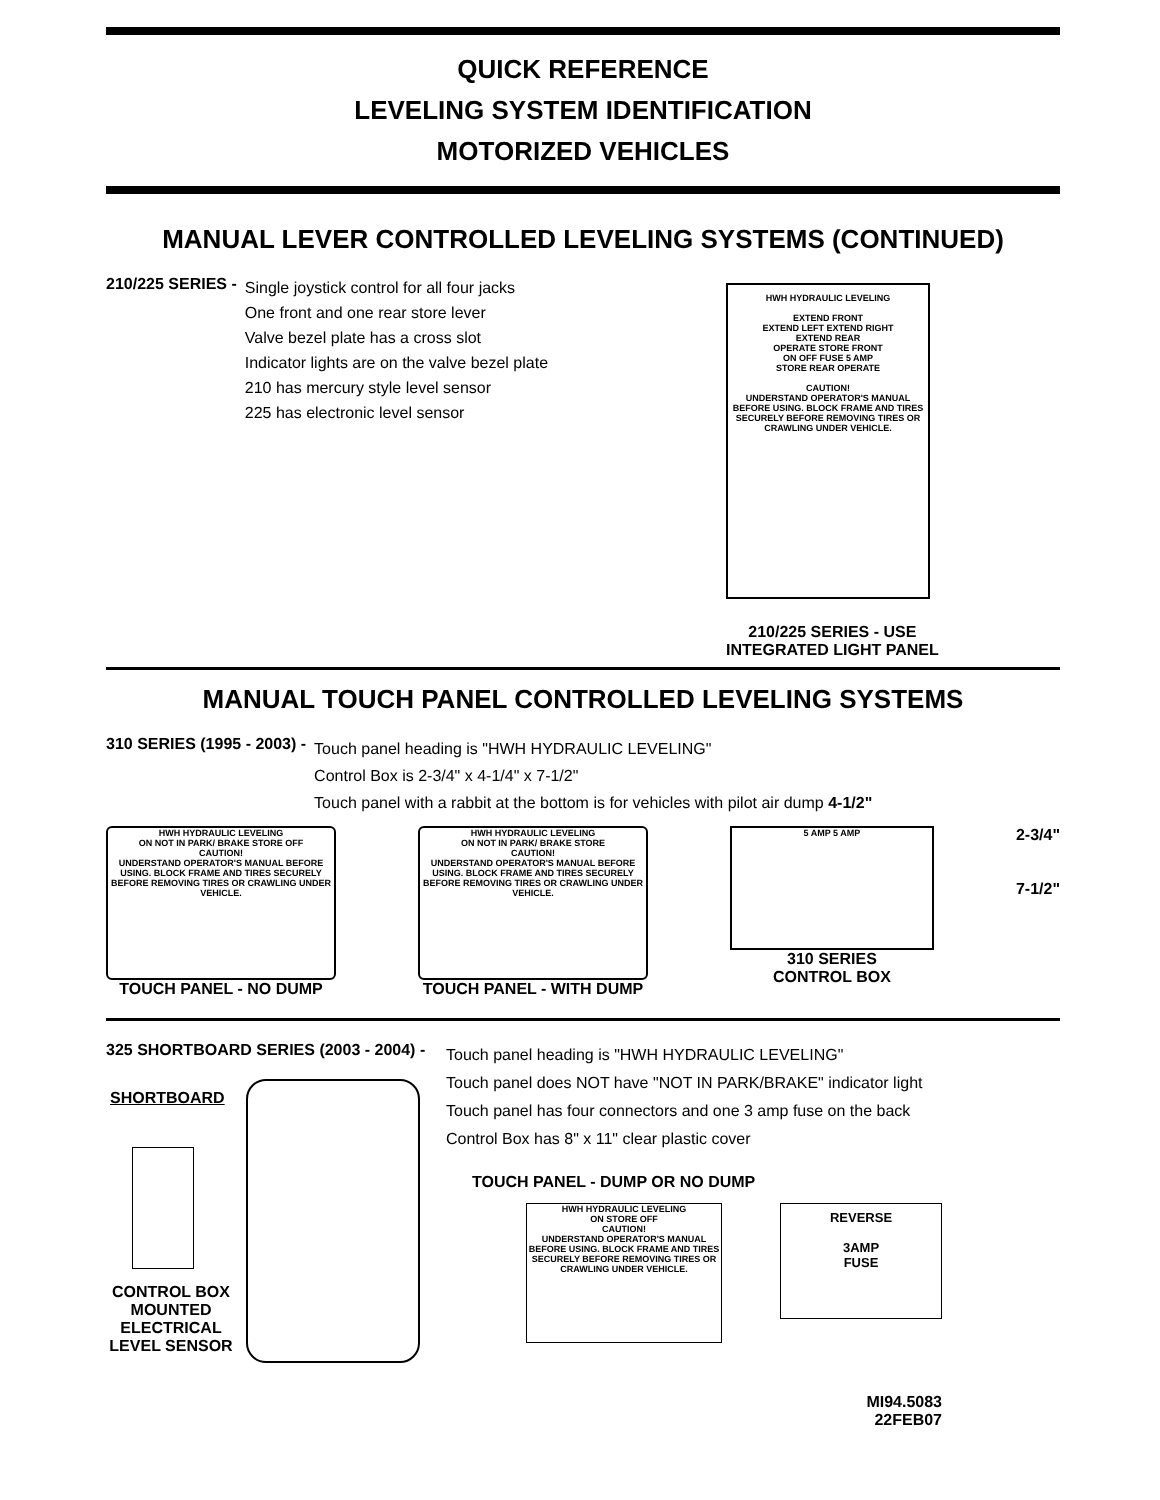QUICK REFERENCE
LEVELING SYSTEM IDENTIFICATION
MOTORIZED VEHICLES
MANUAL LEVER CONTROLLED LEVELING SYSTEMS (CONTINUED)
210/225 SERIES -
Single joystick control for all four jacks
One front and one rear store lever
Valve bezel plate has a cross slot
Indicator lights are on the valve bezel plate
210 has mercury style level sensor
225 has electronic level sensor
HWH HYDRAULIC LEVELING
EXTEND FRONT
EXTEND LEFT EXTEND RIGHT
EXTEND REAR
OPERATE STORE FRONT
ON OFF FUSE 5 AMP
STORE REAR OPERATE
CAUTION!
UNDERSTAND OPERATOR'S MANUAL BEFORE USING. BLOCK FRAME AND TIRES SECURELY BEFORE REMOVING TIRES OR CRAWLING UNDER VEHICLE.
210/225 SERIES - USE
INTEGRATED LIGHT PANEL
MANUAL TOUCH PANEL CONTROLLED LEVELING SYSTEMS
310 SERIES (1995 - 2003) -
Touch panel heading is "HWH HYDRAULIC LEVELING"
Control Box is 2-3/4" x 4-1/4" x 7-1/2"
Touch panel with a rabbit at the bottom is for vehicles with pilot air dump 4-1/2"
HWH HYDRAULIC LEVELING
ON NOT IN PARK/ BRAKE STORE OFF
CAUTION!
UNDERSTAND OPERATOR'S MANUAL BEFORE USING. BLOCK FRAME AND TIRES SECURELY BEFORE REMOVING TIRES OR CRAWLING UNDER VEHICLE.
TOUCH PANEL - NO DUMP
HWH HYDRAULIC LEVELING
ON NOT IN PARK/ BRAKE STORE
CAUTION!
UNDERSTAND OPERATOR'S MANUAL BEFORE USING. BLOCK FRAME AND TIRES SECURELY BEFORE REMOVING TIRES OR CRAWLING UNDER VEHICLE.
TOUCH PANEL - WITH DUMP
5 AMP 5 AMP
310 SERIES
CONTROL BOX
2-3/4"
7-1/2"
325 SHORTBOARD SERIES (2003 - 2004) -
SHORTBOARD
CONTROL BOX MOUNTED ELECTRICAL LEVEL SENSOR
Touch panel heading is "HWH HYDRAULIC LEVELING"
Touch panel does NOT have "NOT IN PARK/BRAKE" indicator light
Touch panel has four connectors and one 3 amp fuse on the back
Control Box has 8" x 11" clear plastic cover
TOUCH PANEL - DUMP OR NO DUMP
HWH HYDRAULIC LEVELING
ON STORE OFF
CAUTION!
UNDERSTAND OPERATOR'S MANUAL BEFORE USING. BLOCK FRAME AND TIRES SECURELY BEFORE REMOVING TIRES OR CRAWLING UNDER VEHICLE.
REVERSE
3AMP
FUSE
MI94.5083
22FEB07